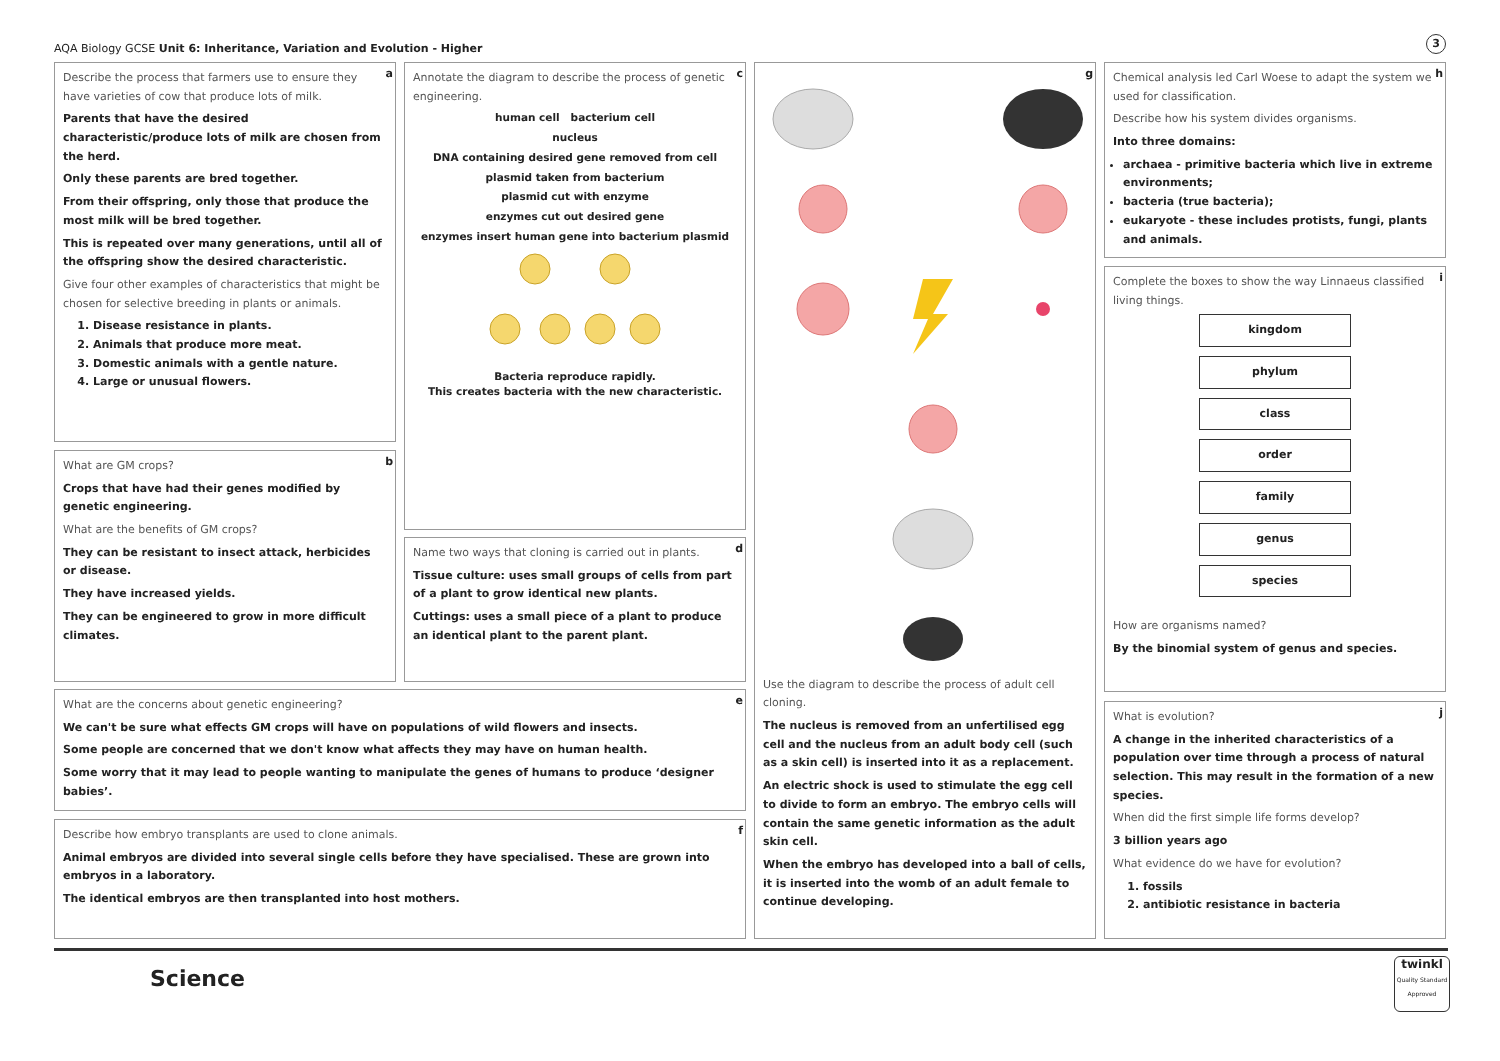AQA Biology GCSE Unit 6: Inheritance, Variation and Evolution - Higher
3
a
Describe the process that farmers use to ensure they have varieties of cow that produce lots of milk.
Parents that have the desired characteristic/produce lots of milk are chosen from the herd.
Only these parents are bred together.
From their offspring, only those that produce the most milk will be bred together.
This is repeated over many generations, until all of the offspring show the desired characteristic.
Give four other examples of characteristics that might be chosen for selective breeding in plants or animals.
1. Disease resistance in plants.
2. Animals that produce more meat.
3. Domestic animals with a gentle nature.
4. Large or unusual flowers.
b
What are GM crops?
Crops that have had their genes modified by genetic engineering.
What are the benefits of GM crops?
They can be resistant to insect attack, herbicides or disease.
They have increased yields.
They can be engineered to grow in more difficult climates.
c
Annotate the diagram to describe the process of genetic engineering.
human cell bacterium cell
nucleus
DNA containing desired gene removed from cell
plasmid taken from bacterium
plasmid cut with enzyme
enzymes cut out desired gene
enzymes insert human gene into bacterium plasmid
Bacteria reproduce rapidly.
This creates bacteria with the new characteristic.
d
Name two ways that cloning is carried out in plants.
Tissue culture: uses small groups of cells from part of a plant to grow identical new plants.
Cuttings: uses a small piece of a plant to produce an identical plant to the parent plant.
e
What are the concerns about genetic engineering?
We can't be sure what effects GM crops will have on populations of wild flowers and insects.
Some people are concerned that we don't know what affects they may have on human health.
Some worry that it may lead to people wanting to manipulate the genes of humans to produce ‘designer babies’.
f
Describe how embryo transplants are used to clone animals.
Animal embryos are divided into several single cells before they have specialised. These are grown into embryos in a laboratory.
The identical embryos are then transplanted into host mothers.
g
Use the diagram to describe the process of adult cell cloning.
The nucleus is removed from an unfertilised egg cell and the nucleus from an adult body cell (such as a skin cell) is inserted into it as a replacement.
An electric shock is used to stimulate the egg cell to divide to form an embryo. The embryo cells will contain the same genetic information as the adult skin cell.
When the embryo has developed into a ball of cells, it is inserted into the womb of an adult female to continue developing.
h
Chemical analysis led Carl Woese to adapt the system we used for classification.
Describe how his system divides organisms.
Into three domains:
archaea - primitive bacteria which live in extreme environments;
bacteria (true bacteria);
eukaryote - these includes protists, fungi, plants and animals.
i
Complete the boxes to show the way Linnaeus classified living things.
kingdom
phylum
class
order
family
genus
species
How are organisms named?
By the binomial system of genus and species.
j
What is evolution?
A change in the inherited characteristics of a population over time through a process of natural selection. This may result in the formation of a new species.
When did the first simple life forms develop?
3 billion years ago
What evidence do we have for evolution?
1. fossils
2. antibiotic resistance in bacteria
Science
twinkl
Quality Standard Approved